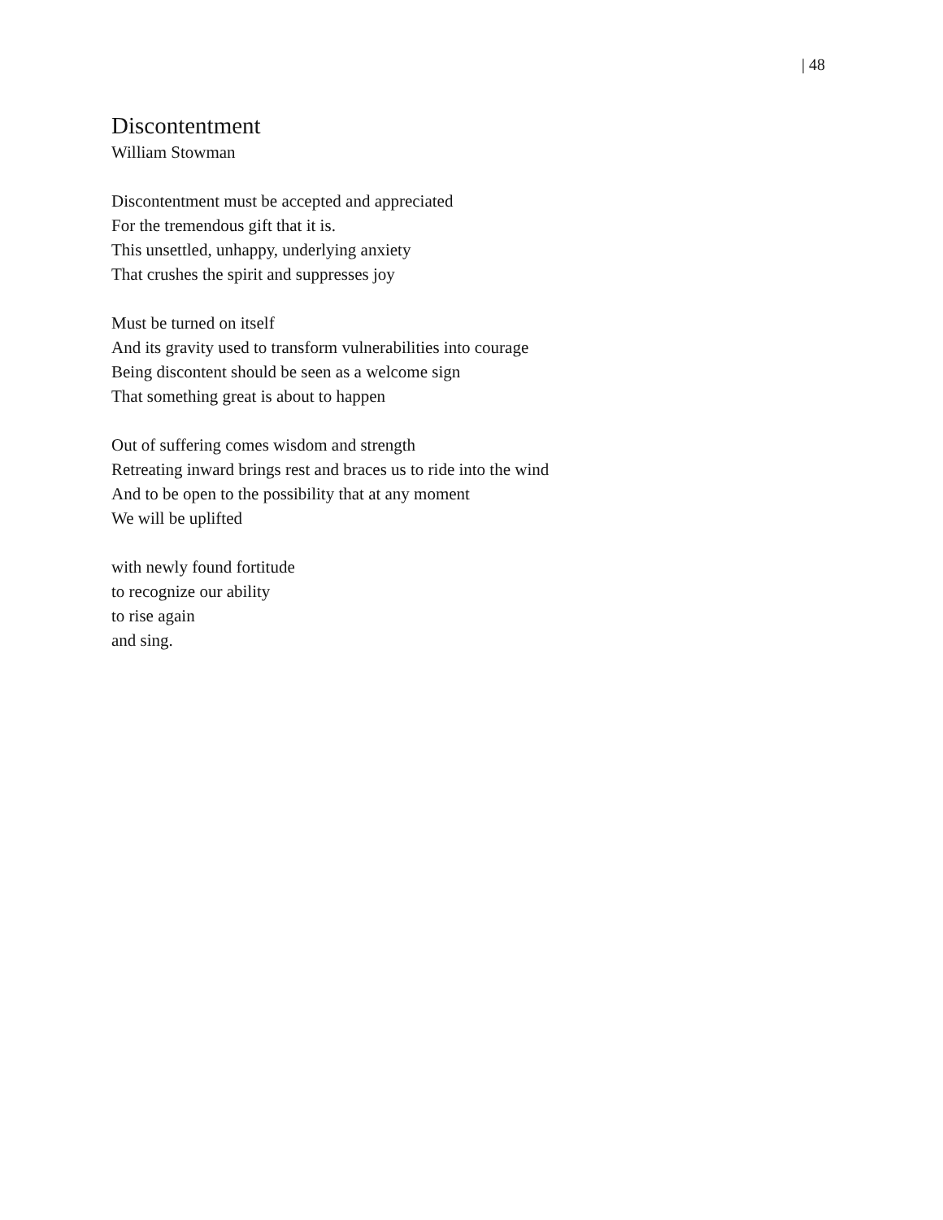| 48
Discontentment
William Stowman
Discontentment must be accepted and appreciated
For the tremendous gift that it is.
This unsettled, unhappy, underlying anxiety
That crushes the spirit and suppresses joy
Must be turned on itself
And its gravity used to transform vulnerabilities into courage
Being discontent should be seen as a welcome sign
That something great is about to happen
Out of suffering comes wisdom and strength
Retreating inward brings rest and braces us to ride into the wind
And to be open to the possibility that at any moment
We will be uplifted
with newly found fortitude
to recognize our ability
to rise again
and sing.